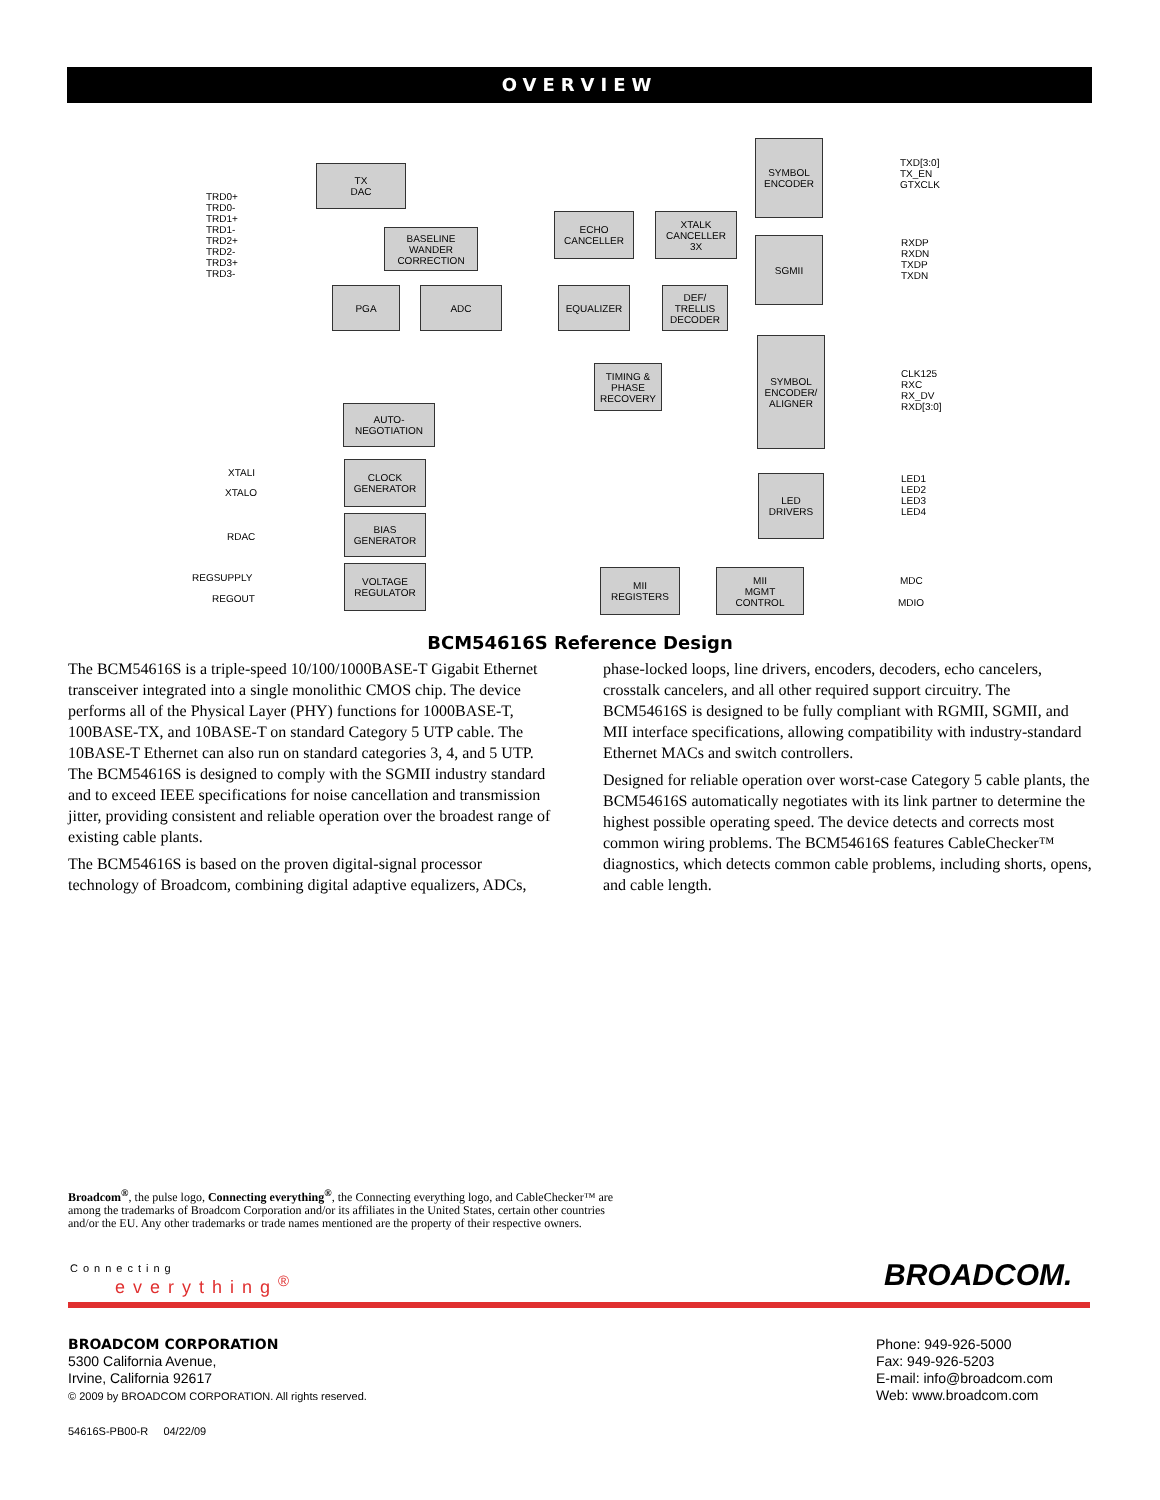OVERVIEW
TX
DAC
SYMBOL
ENCODER
BASELINE
WANDER
CORRECTION
ECHO
CANCELLER
XTALK
CANCELLER
3X
SGMII
PGA ADC EQUALIZER
DEF/
TRELLIS
DECODER
TIMING &
PHASE
RECOVERY
SYMBOL
ENCODER/
ALIGNER
AUTO-
NEGOTIATION
CLOCK
GENERATOR
BIAS
GENERATOR
VOLTAGE
REGULATOR
LED
DRIVERS
MII
REGISTERS
MII
MGMT
CONTROL
TRD0+
TRD0-
TRD1+
TRD1-
TRD2+
TRD2-
TRD3+
TRD3-
XTALI
XTALO
RDAC
REGSUPPLY
REGOUT
TXD[3:0]
TX_EN
GTXCLK
RXDP
RXDN
TXDP
TXDN
CLK125
RXC
RX_DV
RXD[3:0]
LED1
LED2
LED3
LED4
MDC
MDIO
BCM54616S Reference Design
The BCM54616S is a triple-speed 10/100/1000BASE-T Gigabit Ethernet transceiver integrated into a single monolithic CMOS chip. The device performs all of the Physical Layer (PHY) functions for 1000BASE-T, 100BASE-TX, and 10BASE-T on standard Category 5 UTP cable. The 10BASE-T Ethernet can also run on standard categories 3, 4, and 5 UTP. The BCM54616S is designed to comply with the SGMII industry standard and to exceed IEEE specifications for noise cancellation and transmission jitter, providing consistent and reliable operation over the broadest range of existing cable plants.
The BCM54616S is based on the proven digital-signal processor technology of Broadcom, combining digital adaptive equalizers, ADCs,
phase-locked loops, line drivers, encoders, decoders, echo cancelers, crosstalk cancelers, and all other required support circuitry. The BCM54616S is designed to be fully compliant with RGMII, SGMII, and MII interface specifications, allowing compatibility with industry-standard Ethernet MACs and switch controllers.
Designed for reliable operation over worst-case Category 5 cable plants, the BCM54616S automatically negotiates with its link partner to determine the highest possible operating speed. The device detects and corrects most common wiring problems. The BCM54616S features CableChecker™ diagnostics, which detects common cable problems, including shorts, opens, and cable length.
Broadcom<sup>®</sup>, the pulse logo, Connecting everything<sup>®</sup>, the Connecting everything logo, and CableChecker™ are among the trademarks of Broadcom Corporation and/or its affiliates in the United States, certain other countries and/or the EU. Any other trademarks or trade names mentioned are the property of their respective owners.
Connecting
everything<sup>®</sup> BROADCOM.
BROADCOM CORPORATION
5300 California Avenue,
Irvine, California 92617
© 2009 by BROADCOM CORPORATION. All rights reserved.
54616S-PB00-R 04/22/09
Phone: 949-926-5000
Fax: 949-926-5203
E-mail: info@broadcom.com
Web: www.broadcom.com